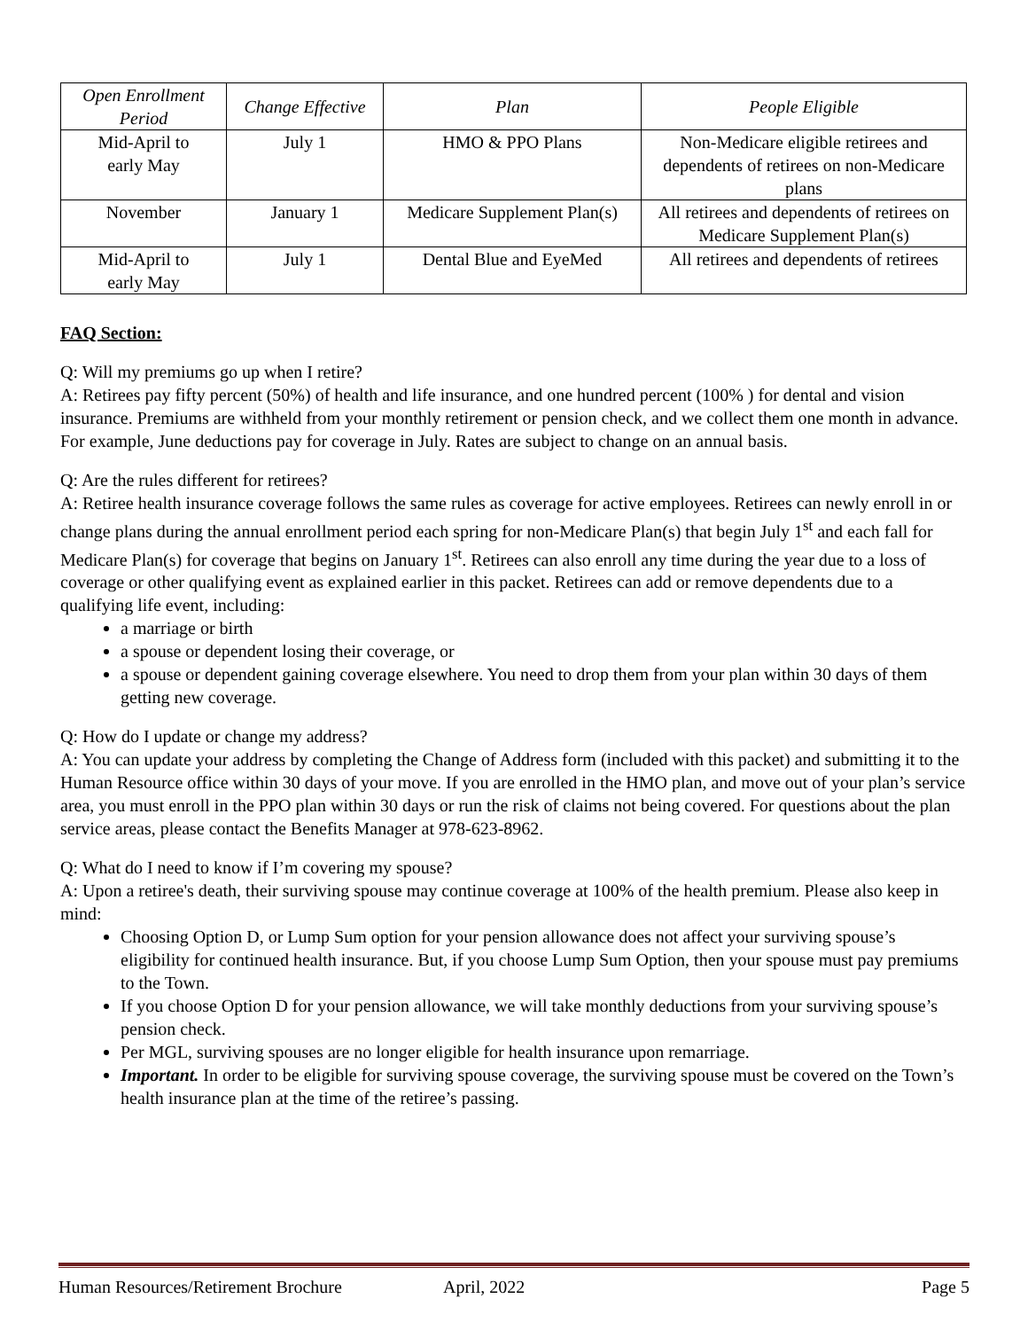| Open Enrollment Period | Change Effective | Plan | People Eligible |
| --- | --- | --- | --- |
| Mid-April to early May | July 1 | HMO & PPO Plans | Non-Medicare eligible retirees and dependents of retirees on non-Medicare plans |
| November | January 1 | Medicare Supplement Plan(s) | All retirees and dependents of retirees on Medicare Supplement Plan(s) |
| Mid-April to early May | July 1 | Dental Blue and EyeMed | All retirees and dependents of retirees |
FAQ Section:
Q: Will my premiums go up when I retire?
A: Retirees pay fifty percent (50%) of health and life insurance, and one hundred percent (100% ) for dental and vision insurance. Premiums are withheld from your monthly retirement or pension check, and we collect them one month in advance. For example, June deductions pay for coverage in July. Rates are subject to change on an annual basis.
Q: Are the rules different for retirees?
A: Retiree health insurance coverage follows the same rules as coverage for active employees. Retirees can newly enroll in or change plans during the annual enrollment period each spring for non-Medicare Plan(s) that begin July 1<sup>st</sup> and each fall for Medicare Plan(s) for coverage that begins on January 1<sup>st</sup>. Retirees can also enroll any time during the year due to a loss of coverage or other qualifying event as explained earlier in this packet. Retirees can add or remove dependents due to a qualifying life event, including:
a marriage or birth
a spouse or dependent losing their coverage, or
a spouse or dependent gaining coverage elsewhere. You need to drop them from your plan within 30 days of them getting new coverage.
Q: How do I update or change my address?
A: You can update your address by completing the Change of Address form (included with this packet) and submitting it to the Human Resource office within 30 days of your move. If you are enrolled in the HMO plan, and move out of your plan’s service area, you must enroll in the PPO plan within 30 days or run the risk of claims not being covered. For questions about the plan service areas, please contact the Benefits Manager at 978-623-8962.
Q: What do I need to know if I’m covering my spouse?
A: Upon a retiree's death, their surviving spouse may continue coverage at 100% of the health premium. Please also keep in mind:
Choosing Option D, or Lump Sum option for your pension allowance does not affect your surviving spouse’s eligibility for continued health insurance. But, if you choose Lump Sum Option, then your spouse must pay premiums to the Town.
If you choose Option D for your pension allowance, we will take monthly deductions from your surviving spouse’s pension check.
Per MGL, surviving spouses are no longer eligible for health insurance upon remarriage.
Important. In order to be eligible for surviving spouse coverage, the surviving spouse must be covered on the Town’s health insurance plan at the time of the retiree’s passing.
Human Resources/Retirement Brochure April, 2022 Page 5